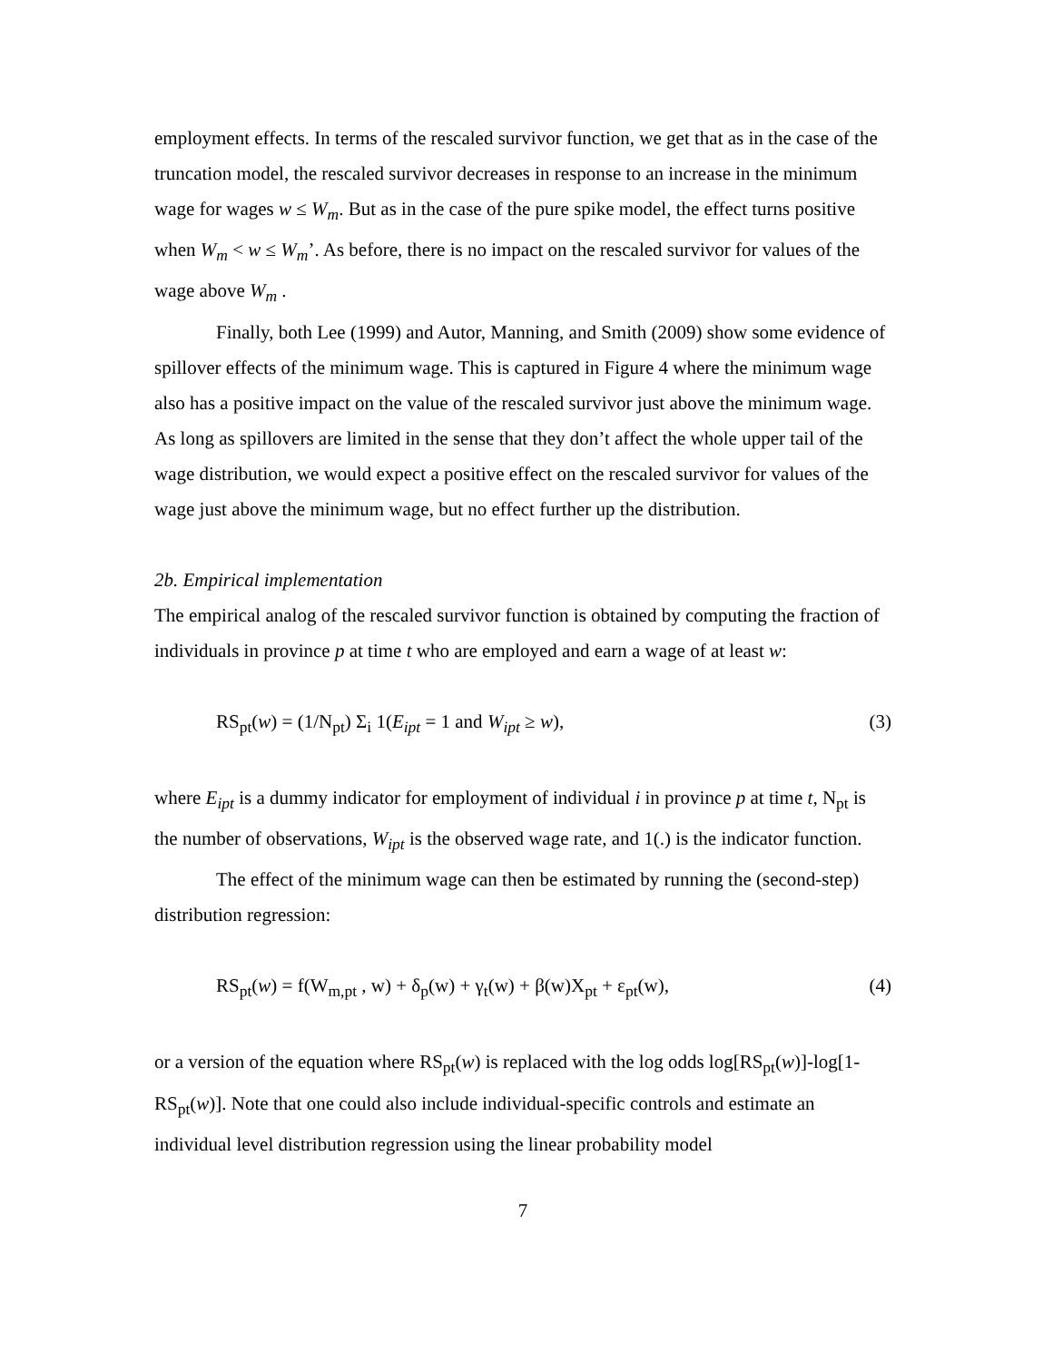employment effects. In terms of the rescaled survivor function, we get that as in the case of the truncation model, the rescaled survivor decreases in response to an increase in the minimum wage for wages w ≤ W<sub>m</sub>. But as in the case of the pure spike model, the effect turns positive when W<sub>m</sub> < w ≤ W<sub>m</sub>’. As before, there is no impact on the rescaled survivor for values of the wage above W<sub>m</sub> .
Finally, both Lee (1999) and Autor, Manning, and Smith (2009) show some evidence of spillover effects of the minimum wage. This is captured in Figure 4 where the minimum wage also has a positive impact on the value of the rescaled survivor just above the minimum wage. As long as spillovers are limited in the sense that they don’t affect the whole upper tail of the wage distribution, we would expect a positive effect on the rescaled survivor for values of the wage just above the minimum wage, but no effect further up the distribution.
2b. Empirical implementation
The empirical analog of the rescaled survivor function is obtained by computing the fraction of individuals in province p at time t who are employed and earn a wage of at least w:
RS<sub>pt</sub>(w) = (1/N<sub>pt</sub>) Σ<sub>i</sub> 1(E<sub>ipt</sub> = 1 and W<sub>ipt</sub> ≥ w), (3)
where E<sub>ipt</sub> is a dummy indicator for employment of individual i in province p at time t, N<sub>pt</sub> is the number of observations, W<sub>ipt</sub> is the observed wage rate, and 1(.) is the indicator function.
The effect of the minimum wage can then be estimated by running the (second-step) distribution regression:
RS<sub>pt</sub>(w) = f(W<sub>m,pt</sub> , w) + δ<sub>p</sub>(w) + γ<sub>t</sub>(w) + β(w)X<sub>pt</sub> + ε<sub>pt</sub>(w), (4)
or a version of the equation where RS<sub>pt</sub>(w) is replaced with the log odds log[RS<sub>pt</sub>(w)]-log[1-RS<sub>pt</sub>(w)]. Note that one could also include individual-specific controls and estimate an individual level distribution regression using the linear probability model
7